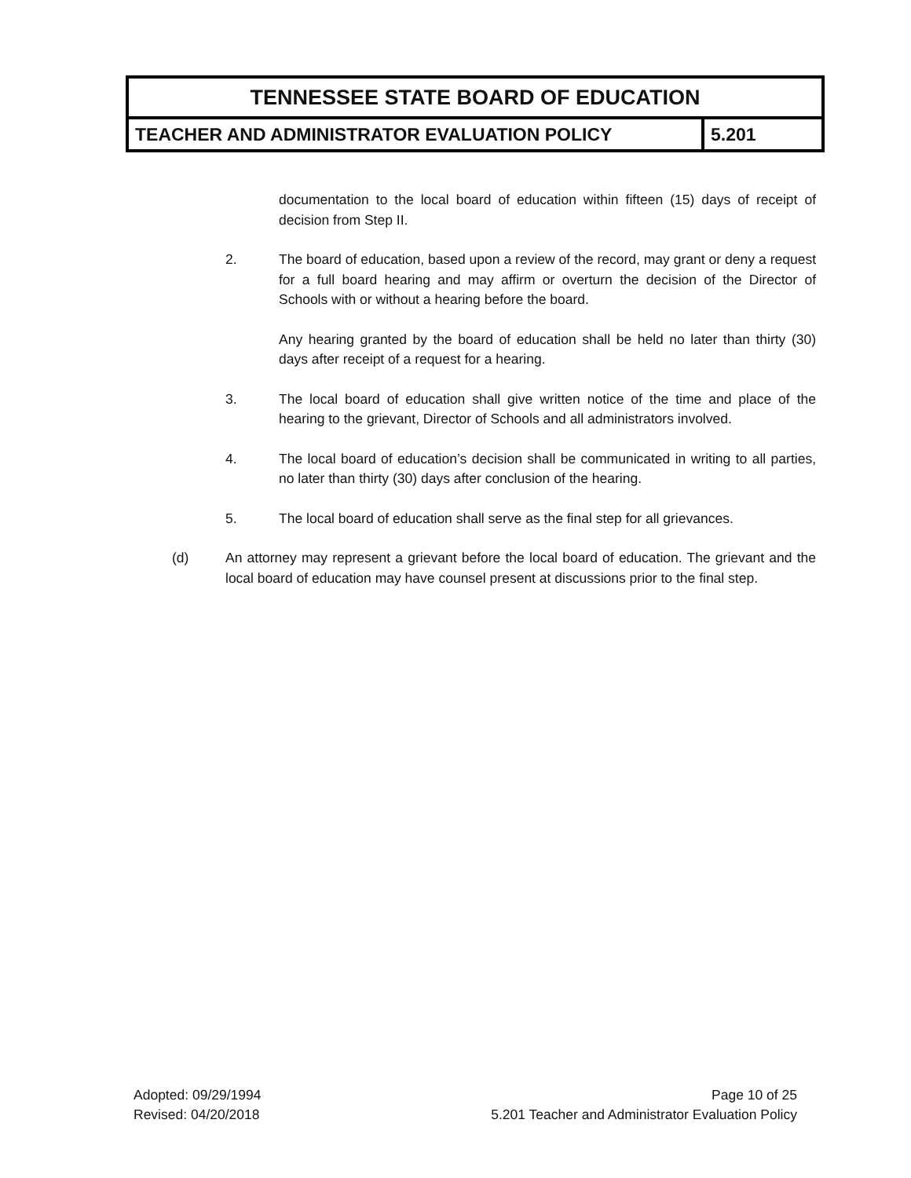| TENNESSEE STATE BOARD OF EDUCATION | |
| --- | --- |
| TEACHER AND ADMINISTRATOR EVALUATION POLICY | 5.201 |
documentation to the local board of education within fifteen (15) days of receipt of decision from Step II.
2. The board of education, based upon a review of the record, may grant or deny a request for a full board hearing and may affirm or overturn the decision of the Director of Schools with or without a hearing before the board.
Any hearing granted by the board of education shall be held no later than thirty (30) days after receipt of a request for a hearing.
3. The local board of education shall give written notice of the time and place of the hearing to the grievant, Director of Schools and all administrators involved.
4. The local board of education’s decision shall be communicated in writing to all parties, no later than thirty (30) days after conclusion of the hearing.
5. The local board of education shall serve as the final step for all grievances.
(d) An attorney may represent a grievant before the local board of education. The grievant and the local board of education may have counsel present at discussions prior to the final step.
Adopted: 09/29/1994
Revised: 04/20/2018
Page 10 of 25
5.201 Teacher and Administrator Evaluation Policy